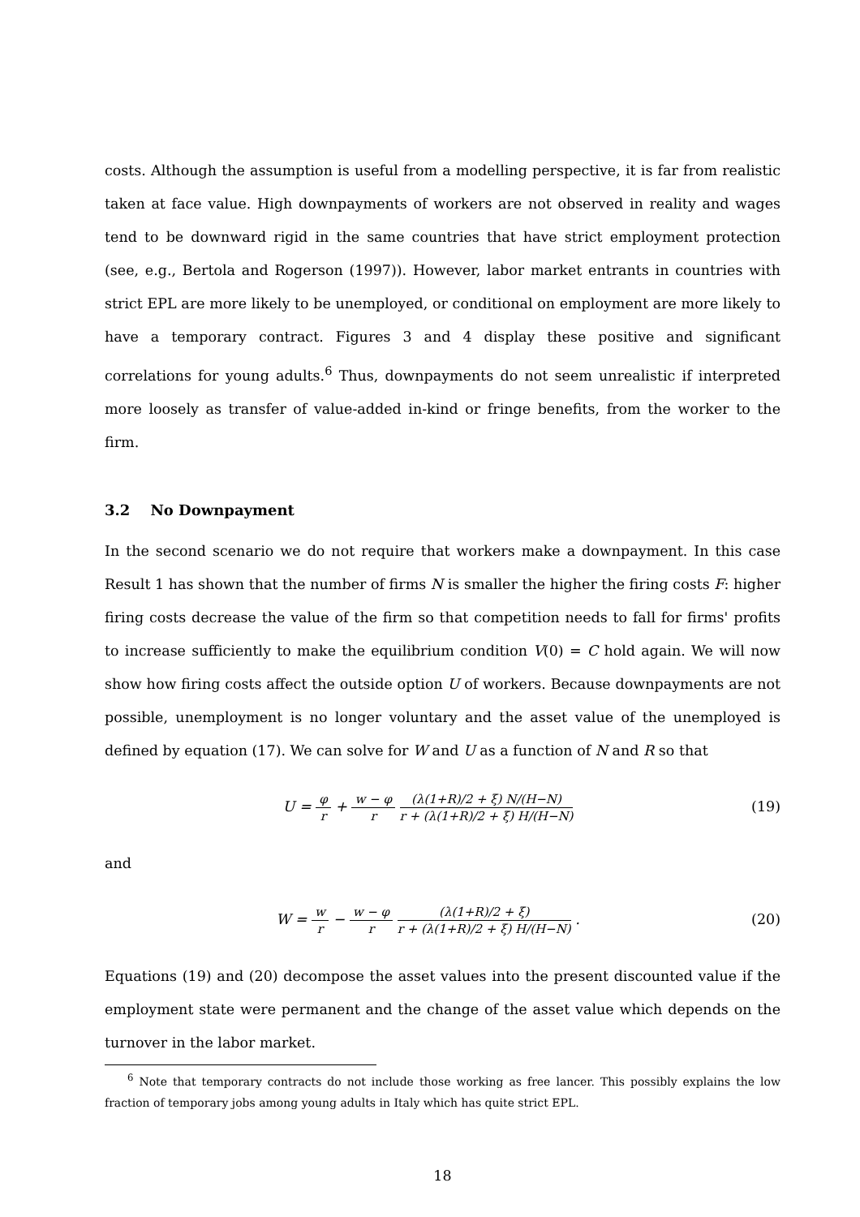costs. Although the assumption is useful from a modelling perspective, it is far from realistic taken at face value. High downpayments of workers are not observed in reality and wages tend to be downward rigid in the same countries that have strict employment protection (see, e.g., Bertola and Rogerson (1997)). However, labor market entrants in countries with strict EPL are more likely to be unemployed, or conditional on employment are more likely to have a temporary contract. Figures 3 and 4 display these positive and significant correlations for young adults.<sup>6</sup> Thus, downpayments do not seem unrealistic if interpreted more loosely as transfer of value-added in-kind or fringe benefits, from the worker to the firm.
3.2 No Downpayment
In the second scenario we do not require that workers make a downpayment. In this case Result 1 has shown that the number of firms N is smaller the higher the firing costs F: higher firing costs decrease the value of the firm so that competition needs to fall for firms' profits to increase sufficiently to make the equilibrium condition V(0) = C hold again. We will now show how firing costs affect the outside option U of workers. Because downpayments are not possible, unemployment is no longer voluntary and the asset value of the unemployed is defined by equation (17). We can solve for W and U as a function of N and R so that
U = φ r + w − φ r (λ(1+R)/2 + ξ) N/(H−N) r + (λ(1+R)/2 + ξ) H/(H−N)
(19)
and
W = w r − w − φ r (λ(1+R)/2 + ξ) r + (λ(1+R)/2 + ξ) H/(H−N) .
(20)
Equations (19) and (20) decompose the asset values into the present discounted value if the employment state were permanent and the change of the asset value which depends on the turnover in the labor market.
<sup>6</sup> Note that temporary contracts do not include those working as free lancer. This possibly explains the low fraction of temporary jobs among young adults in Italy which has quite strict EPL.
18